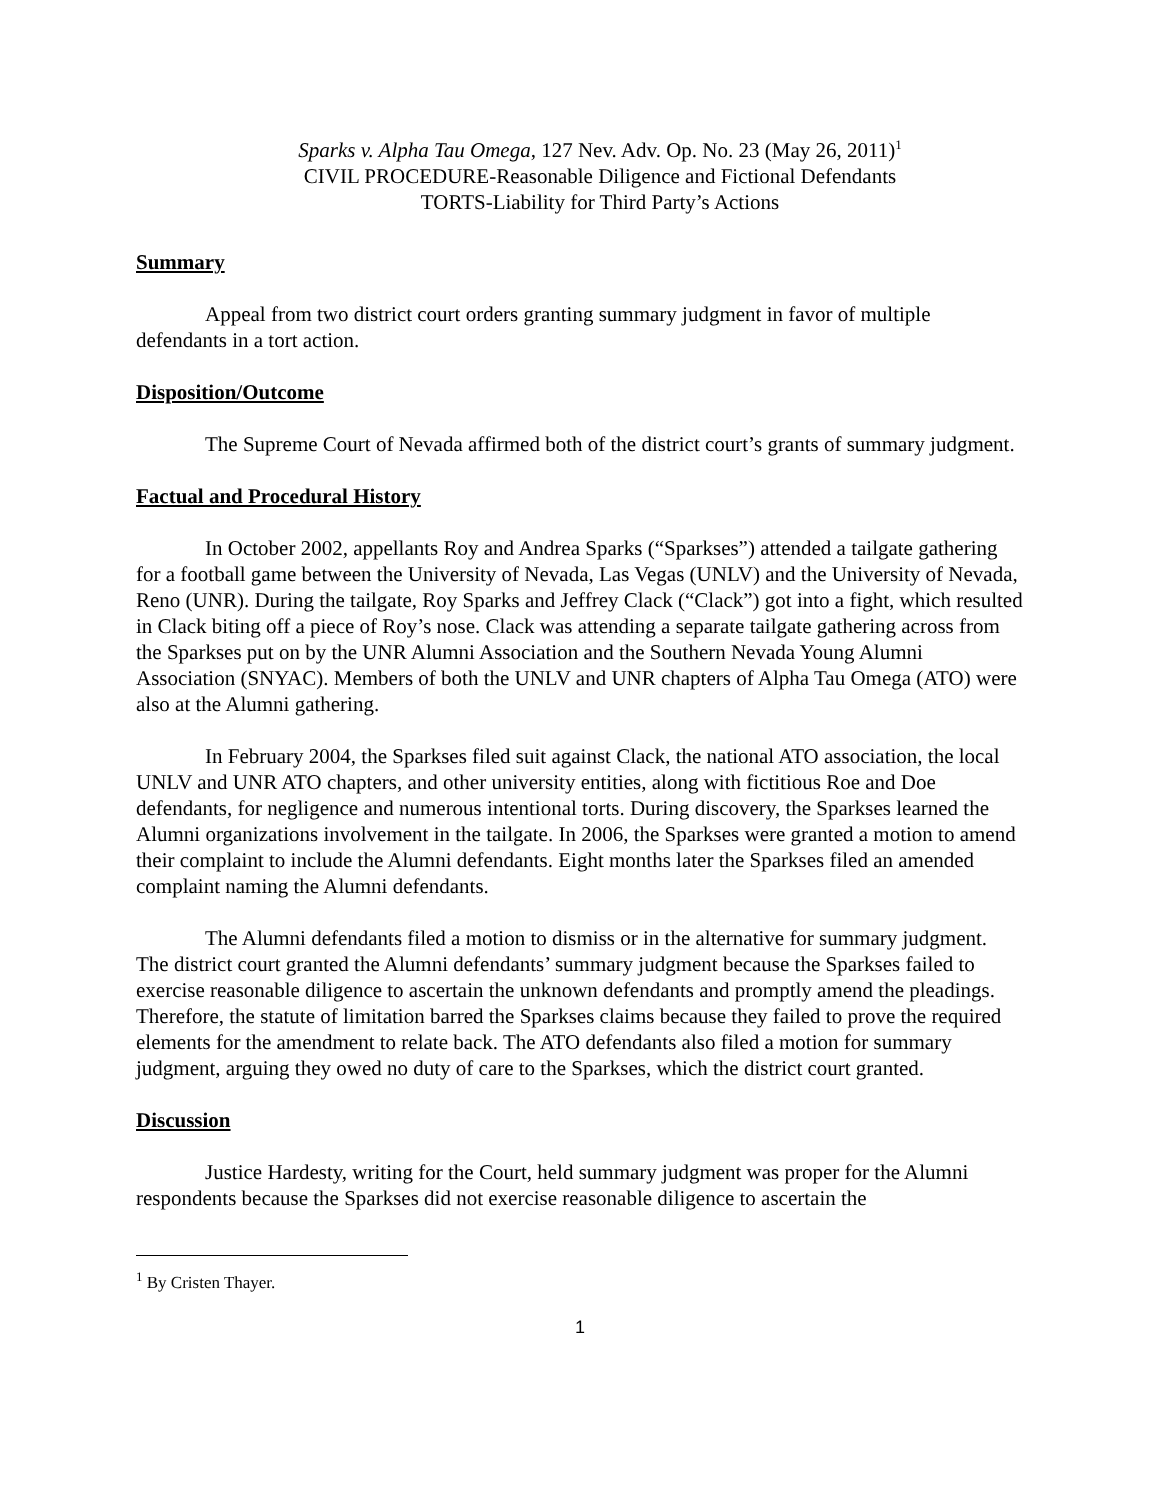Sparks v. Alpha Tau Omega, 127 Nev. Adv. Op. No. 23 (May 26, 2011)<sup>1</sup>
CIVIL PROCEDURE-Reasonable Diligence and Fictional Defendants
TORTS-Liability for Third Party’s Actions
Summary
Appeal from two district court orders granting summary judgment in favor of multiple defendants in a tort action.
Disposition/Outcome
The Supreme Court of Nevada affirmed both of the district court’s grants of summary judgment.
Factual and Procedural History
In October 2002, appellants Roy and Andrea Sparks (“Sparkses”) attended a tailgate gathering for a football game between the University of Nevada, Las Vegas (UNLV) and the University of Nevada, Reno (UNR). During the tailgate, Roy Sparks and Jeffrey Clack (“Clack”) got into a fight, which resulted in Clack biting off a piece of Roy’s nose. Clack was attending a separate tailgate gathering across from the Sparkses put on by the UNR Alumni Association and the Southern Nevada Young Alumni Association (SNYAC). Members of both the UNLV and UNR chapters of Alpha Tau Omega (ATO) were also at the Alumni gathering.
In February 2004, the Sparkses filed suit against Clack, the national ATO association, the local UNLV and UNR ATO chapters, and other university entities, along with fictitious Roe and Doe defendants, for negligence and numerous intentional torts. During discovery, the Sparkses learned the Alumni organizations involvement in the tailgate. In 2006, the Sparkses were granted a motion to amend their complaint to include the Alumni defendants. Eight months later the Sparkses filed an amended complaint naming the Alumni defendants.
The Alumni defendants filed a motion to dismiss or in the alternative for summary judgment. The district court granted the Alumni defendants’ summary judgment because the Sparkses failed to exercise reasonable diligence to ascertain the unknown defendants and promptly amend the pleadings. Therefore, the statute of limitation barred the Sparkses claims because they failed to prove the required elements for the amendment to relate back. The ATO defendants also filed a motion for summary judgment, arguing they owed no duty of care to the Sparkses, which the district court granted.
Discussion
Justice Hardesty, writing for the Court, held summary judgment was proper for the Alumni respondents because the Sparkses did not exercise reasonable diligence to ascertain the
<sup>1</sup> By Cristen Thayer.
1